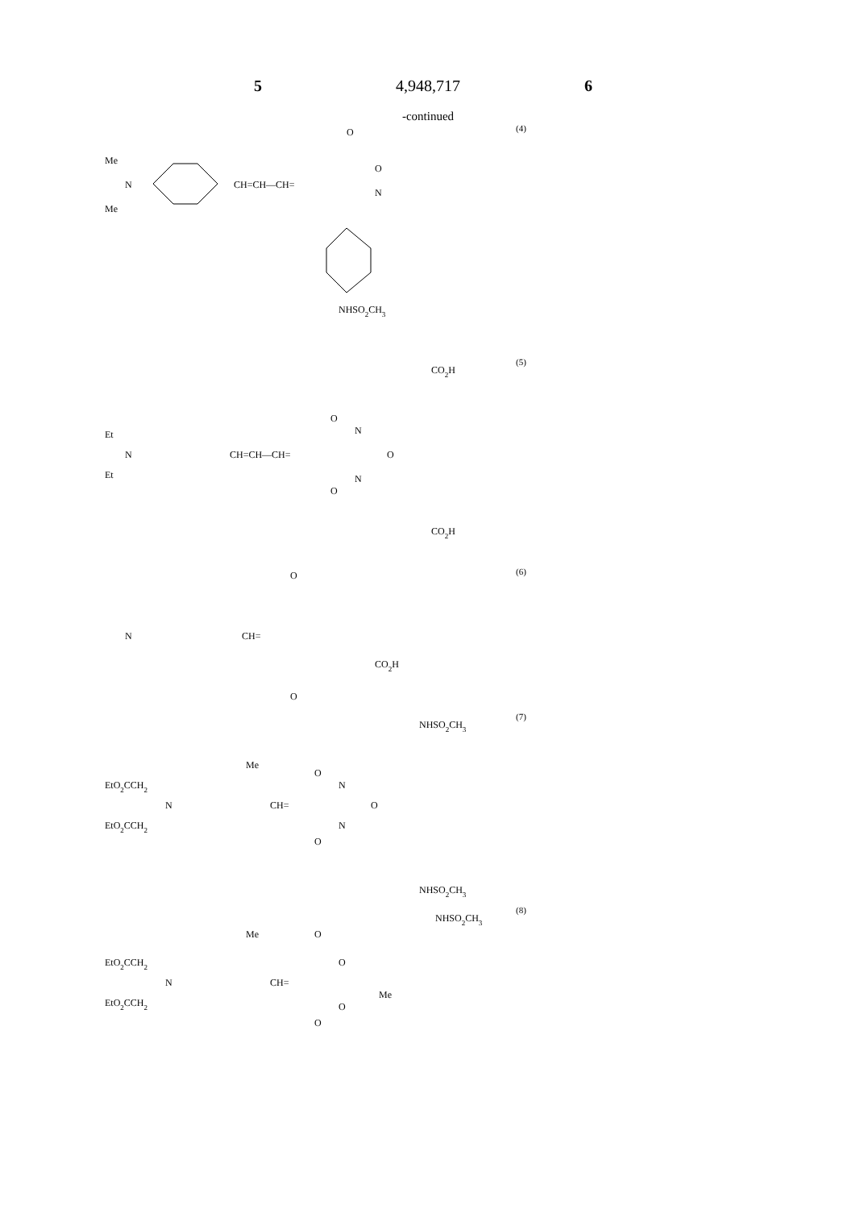4,948,717
5 6
-continued
(4)
Me
N
Me
CH=CH—CH=
O
O
N
NHSO2CH3
(5)
Et
N
Et
CH=CH—CH=
O
N
O
N
O
CO2H
CO2H
(6)
N
CH=
O
O
CO2H
(7)
NHSO2CH3
Me
EtO2CCH2
N
CH=
O
N
O
EtO2CCH2
N
O
NHSO2CH3
(8)
NHSO2CH3
Me
O
EtO2CCH2
O
N
CH=
Me
EtO2CCH2
O
O